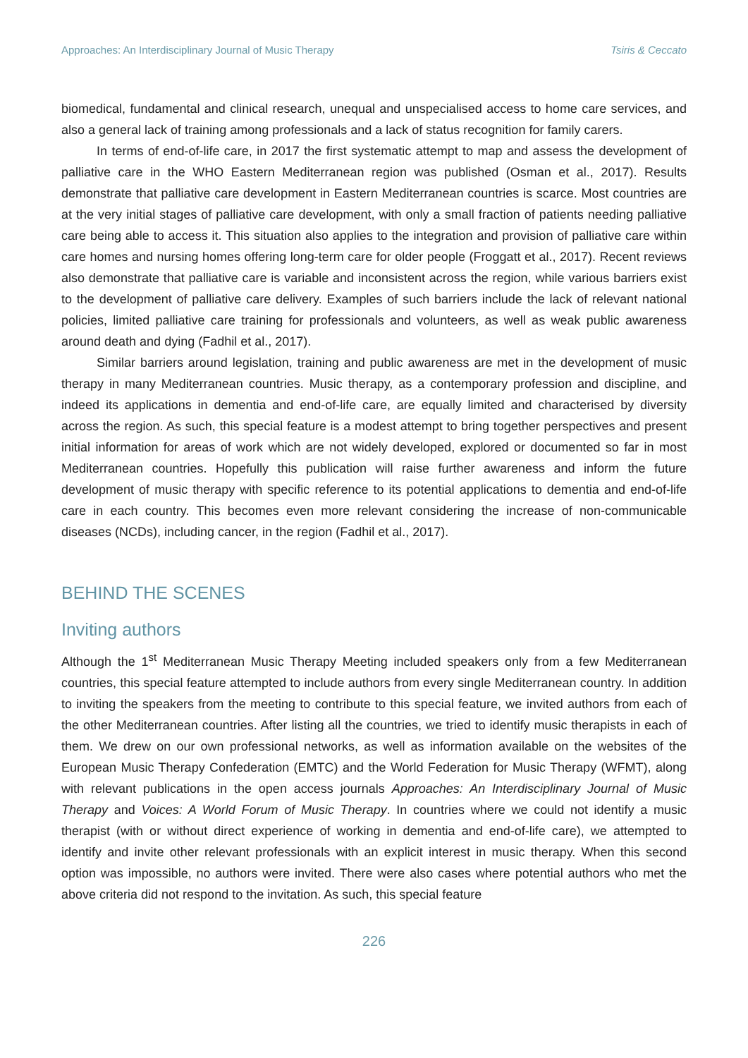Approaches: An Interdisciplinary Journal of Music Therapy Tsiris & Ceccato
biomedical, fundamental and clinical research, unequal and unspecialised access to home care services, and also a general lack of training among professionals and a lack of status recognition for family carers.
In terms of end-of-life care, in 2017 the first systematic attempt to map and assess the development of palliative care in the WHO Eastern Mediterranean region was published (Osman et al., 2017). Results demonstrate that palliative care development in Eastern Mediterranean countries is scarce. Most countries are at the very initial stages of palliative care development, with only a small fraction of patients needing palliative care being able to access it. This situation also applies to the integration and provision of palliative care within care homes and nursing homes offering long-term care for older people (Froggatt et al., 2017). Recent reviews also demonstrate that palliative care is variable and inconsistent across the region, while various barriers exist to the development of palliative care delivery. Examples of such barriers include the lack of relevant national policies, limited palliative care training for professionals and volunteers, as well as weak public awareness around death and dying (Fadhil et al., 2017).
Similar barriers around legislation, training and public awareness are met in the development of music therapy in many Mediterranean countries. Music therapy, as a contemporary profession and discipline, and indeed its applications in dementia and end-of-life care, are equally limited and characterised by diversity across the region. As such, this special feature is a modest attempt to bring together perspectives and present initial information for areas of work which are not widely developed, explored or documented so far in most Mediterranean countries. Hopefully this publication will raise further awareness and inform the future development of music therapy with specific reference to its potential applications to dementia and end-of-life care in each country. This becomes even more relevant considering the increase of non-communicable diseases (NCDs), including cancer, in the region (Fadhil et al., 2017).
BEHIND THE SCENES
Inviting authors
Although the 1<sup>st</sup> Mediterranean Music Therapy Meeting included speakers only from a few Mediterranean countries, this special feature attempted to include authors from every single Mediterranean country. In addition to inviting the speakers from the meeting to contribute to this special feature, we invited authors from each of the other Mediterranean countries. After listing all the countries, we tried to identify music therapists in each of them. We drew on our own professional networks, as well as information available on the websites of the European Music Therapy Confederation (EMTC) and the World Federation for Music Therapy (WFMT), along with relevant publications in the open access journals Approaches: An Interdisciplinary Journal of Music Therapy and Voices: A World Forum of Music Therapy. In countries where we could not identify a music therapist (with or without direct experience of working in dementia and end-of-life care), we attempted to identify and invite other relevant professionals with an explicit interest in music therapy. When this second option was impossible, no authors were invited. There were also cases where potential authors who met the above criteria did not respond to the invitation. As such, this special feature
226